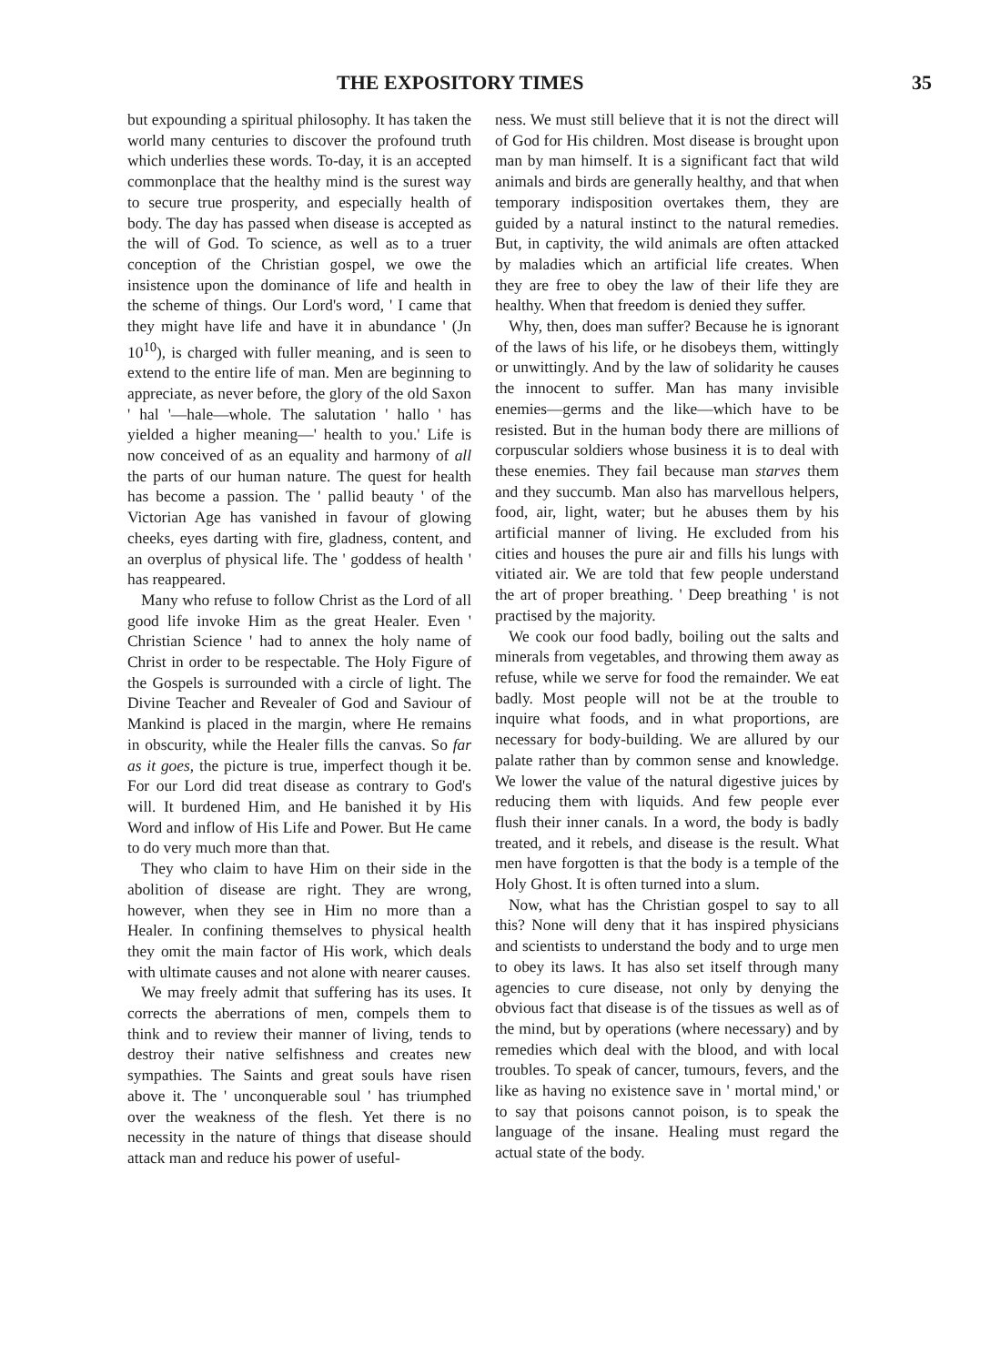THE EXPOSITORY TIMES 35
but expounding a spiritual philosophy. It has taken the world many centuries to discover the profound truth which underlies these words. To-day, it is an accepted commonplace that the healthy mind is the surest way to secure true prosperity, and especially health of body. The day has passed when disease is accepted as the will of God. To science, as well as to a truer conception of the Christian gospel, we owe the insistence upon the dominance of life and health in the scheme of things. Our Lord's word, ' I came that they might have life and have it in abundance ' (Jn 10<sup>10</sup>), is charged with fuller meaning, and is seen to extend to the entire life of man. Men are beginning to appreciate, as never before, the glory of the old Saxon ' hal '—hale—whole. The salutation ' hallo ' has yielded a higher meaning—' health to you.' Life is now conceived of as an equality and harmony of all the parts of our human nature. The quest for health has become a passion. The ' pallid beauty ' of the Victorian Age has vanished in favour of glowing cheeks, eyes darting with fire, gladness, content, and an overplus of physical life. The ' goddess of health ' has reappeared.
Many who refuse to follow Christ as the Lord of all good life invoke Him as the great Healer. Even ' Christian Science ' had to annex the holy name of Christ in order to be respectable. The Holy Figure of the Gospels is surrounded with a circle of light. The Divine Teacher and Revealer of God and Saviour of Mankind is placed in the margin, where He remains in obscurity, while the Healer fills the canvas. So far as it goes, the picture is true, imperfect though it be. For our Lord did treat disease as contrary to God's will. It burdened Him, and He banished it by His Word and inflow of His Life and Power. But He came to do very much more than that.
They who claim to have Him on their side in the abolition of disease are right. They are wrong, however, when they see in Him no more than a Healer. In confining themselves to physical health they omit the main factor of His work, which deals with ultimate causes and not alone with nearer causes.
We may freely admit that suffering has its uses. It corrects the aberrations of men, compels them to think and to review their manner of living, tends to destroy their native selfishness and creates new sympathies. The Saints and great souls have risen above it. The ' unconquerable soul ' has triumphed over the weakness of the flesh. Yet there is no necessity in the nature of things that disease should attack man and reduce his power of useful-
ness. We must still believe that it is not the direct will of God for His children. Most disease is brought upon man by man himself. It is a significant fact that wild animals and birds are generally healthy, and that when temporary indisposition overtakes them, they are guided by a natural instinct to the natural remedies. But, in captivity, the wild animals are often attacked by maladies which an artificial life creates. When they are free to obey the law of their life they are healthy. When that freedom is denied they suffer.
Why, then, does man suffer? Because he is ignorant of the laws of his life, or he disobeys them, wittingly or unwittingly. And by the law of solidarity he causes the innocent to suffer. Man has many invisible enemies—germs and the like—which have to be resisted. But in the human body there are millions of corpuscular soldiers whose business it is to deal with these enemies. They fail because man starves them and they succumb. Man also has marvellous helpers, food, air, light, water; but he abuses them by his artificial manner of living. He excluded from his cities and houses the pure air and fills his lungs with vitiated air. We are told that few people understand the art of proper breathing. ' Deep breathing ' is not practised by the majority.
We cook our food badly, boiling out the salts and minerals from vegetables, and throwing them away as refuse, while we serve for food the remainder. We eat badly. Most people will not be at the trouble to inquire what foods, and in what proportions, are necessary for body-building. We are allured by our palate rather than by common sense and knowledge. We lower the value of the natural digestive juices by reducing them with liquids. And few people ever flush their inner canals. In a word, the body is badly treated, and it rebels, and disease is the result. What men have forgotten is that the body is a temple of the Holy Ghost. It is often turned into a slum.
Now, what has the Christian gospel to say to all this? None will deny that it has inspired physicians and scientists to understand the body and to urge men to obey its laws. It has also set itself through many agencies to cure disease, not only by denying the obvious fact that disease is of the tissues as well as of the mind, but by operations (where necessary) and by remedies which deal with the blood, and with local troubles. To speak of cancer, tumours, fevers, and the like as having no existence save in ' mortal mind,' or to say that poisons cannot poison, is to speak the language of the insane. Healing must regard the actual state of the body.